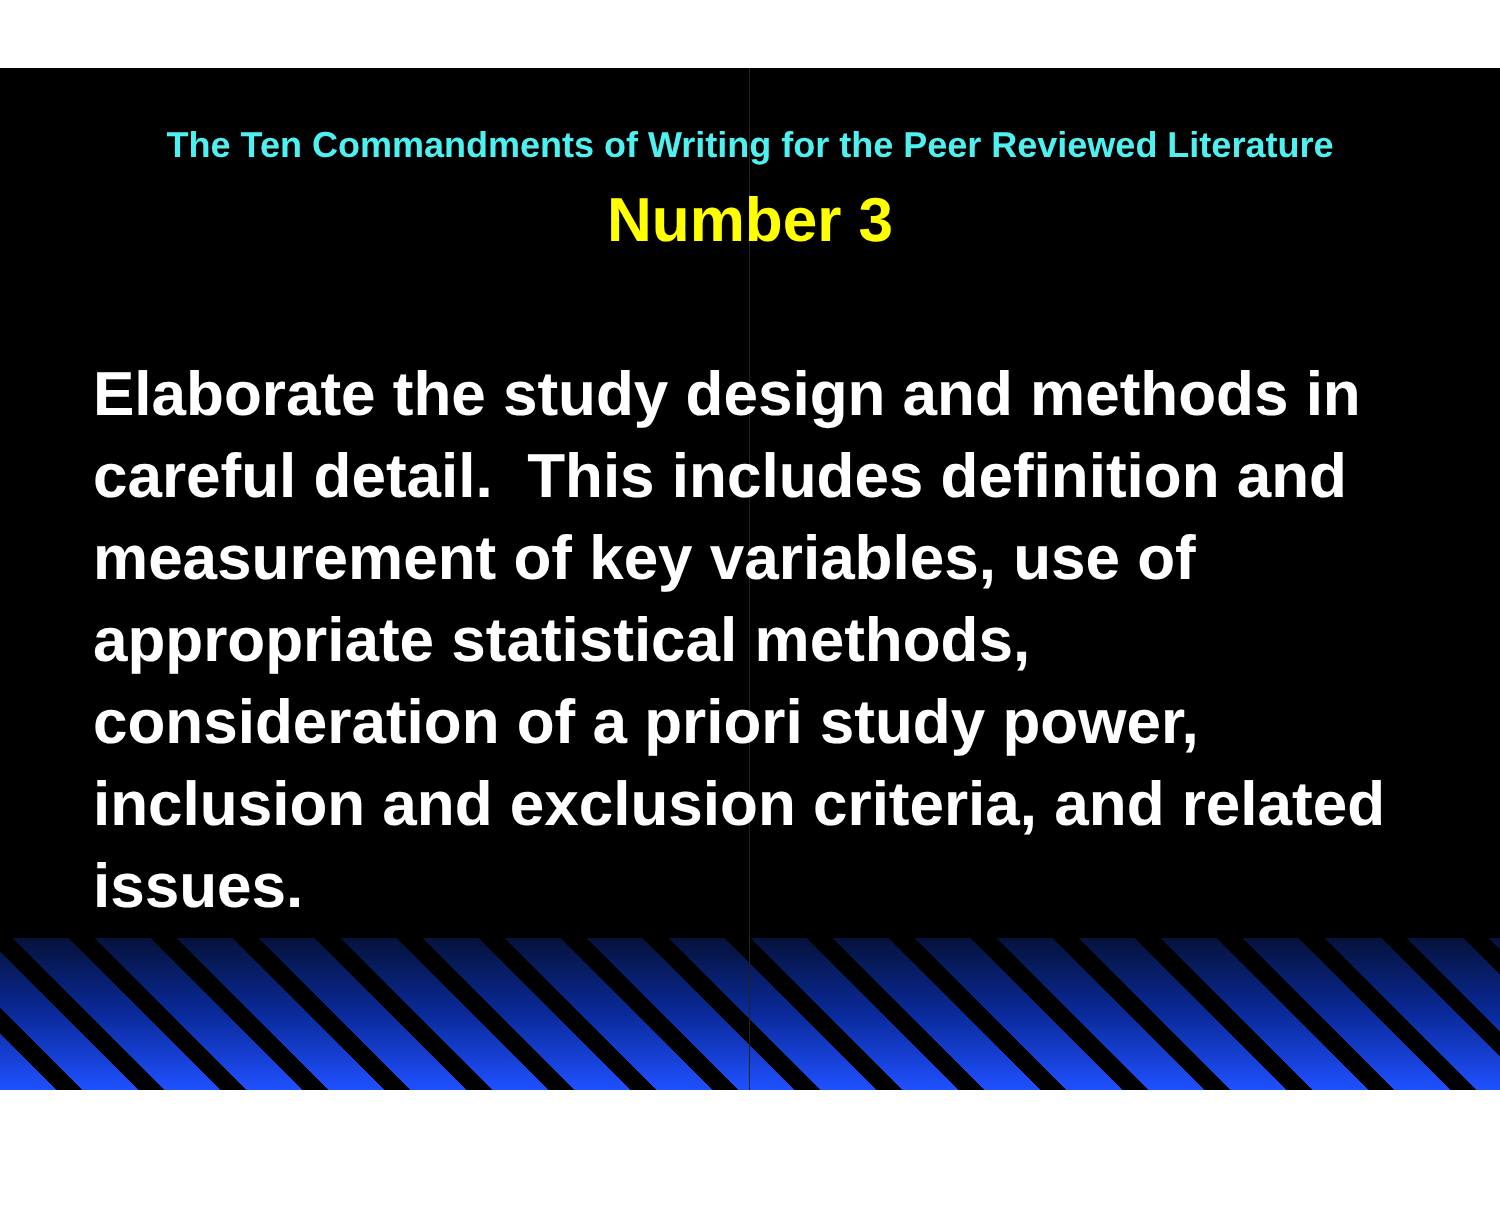The Ten Commandments of Writing for the Peer Reviewed Literature
Number 3
Elaborate the study design and methods in careful detail. This includes definition and measurement of key variables, use of appropriate statistical methods, consideration of a priori study power, inclusion and exclusion criteria, and related issues.